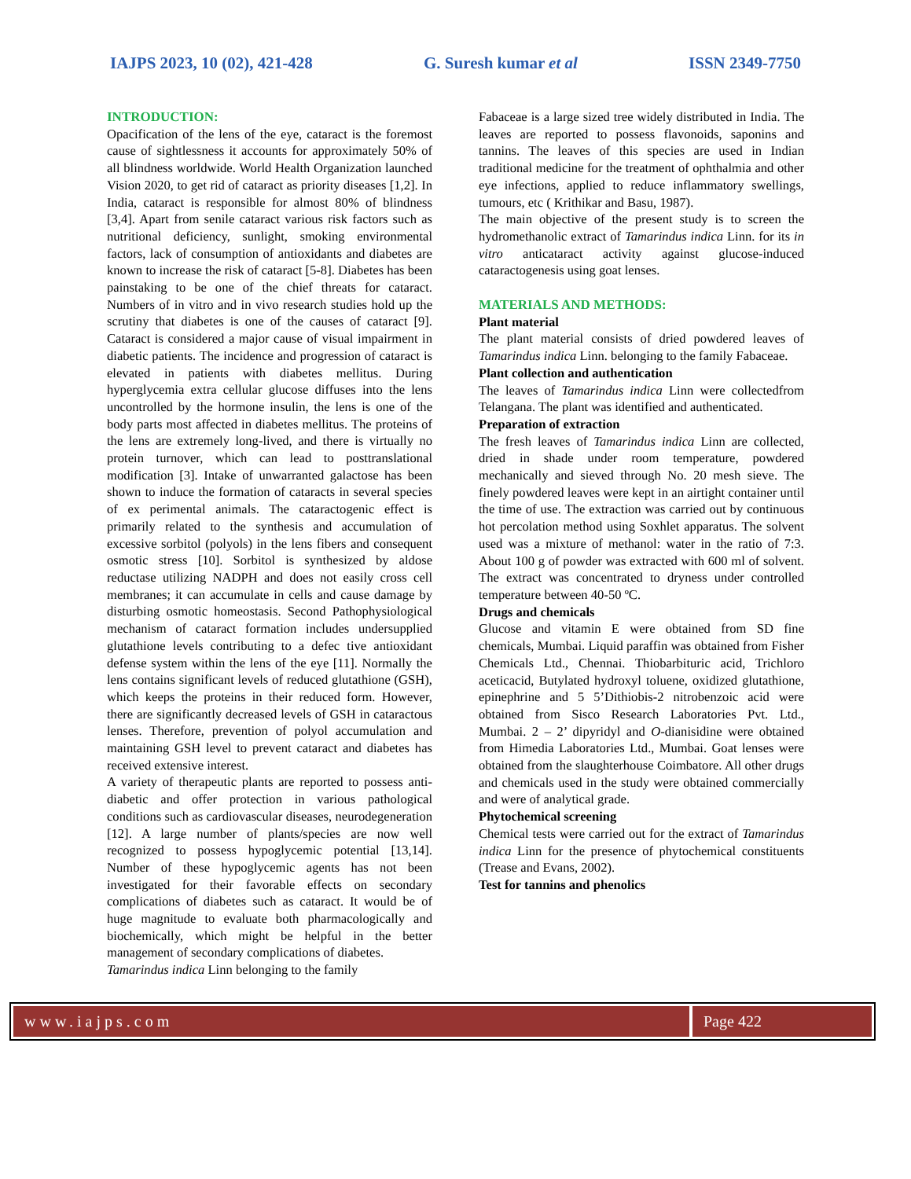IAJPS 2023, 10 (02), 421-428 G. Suresh kumar et al ISSN 2349-7750
INTRODUCTION:
Opacification of the lens of the eye, cataract is the foremost cause of sightlessness it accounts for approximately 50% of all blindness worldwide. World Health Organization launched Vision 2020, to get rid of cataract as priority diseases [1,2]. In India, cataract is responsible for almost 80% of blindness [3,4]. Apart from senile cataract various risk factors such as nutritional deficiency, sunlight, smoking environmental factors, lack of consumption of antioxidants and diabetes are known to increase the risk of cataract [5-8]. Diabetes has been painstaking to be one of the chief threats for cataract. Numbers of in vitro and in vivo research studies hold up the scrutiny that diabetes is one of the causes of cataract [9]. Cataract is considered a major cause of visual impairment in diabetic patients. The incidence and progression of cataract is elevated in patients with diabetes mellitus. During hyperglycemia extra cellular glucose diffuses into the lens uncontrolled by the hormone insulin, the lens is one of the body parts most affected in diabetes mellitus. The proteins of the lens are extremely long-lived, and there is virtually no protein turnover, which can lead to posttranslational modification [3]. Intake of unwarranted galactose has been shown to induce the formation of cataracts in several species of ex perimental animals. The cataractogenic effect is primarily related to the synthesis and accumulation of excessive sorbitol (polyols) in the lens fibers and consequent osmotic stress [10]. Sorbitol is synthesized by aldose reductase utilizing NADPH and does not easily cross cell membranes; it can accumulate in cells and cause damage by disturbing osmotic homeostasis. Second Pathophysiological mechanism of cataract formation includes undersupplied glutathione levels contributing to a defec tive antioxidant defense system within the lens of the eye [11]. Normally the lens contains significant levels of reduced glutathione (GSH), which keeps the proteins in their reduced form. However, there are significantly decreased levels of GSH in cataractous lenses. Therefore, prevention of polyol accumulation and maintaining GSH level to prevent cataract and diabetes has received extensive interest.
A variety of therapeutic plants are reported to possess anti-diabetic and offer protection in various pathological conditions such as cardiovascular diseases, neurodegeneration [12]. A large number of plants/species are now well recognized to possess hypoglycemic potential [13,14]. Number of these hypoglycemic agents has not been investigated for their favorable effects on secondary complications of diabetes such as cataract. It would be of huge magnitude to evaluate both pharmacologically and biochemically, which might be helpful in the better management of secondary complications of diabetes.
Tamarindus indica Linn belonging to the family
Fabaceae is a large sized tree widely distributed in India. The leaves are reported to possess flavonoids, saponins and tannins. The leaves of this species are used in Indian traditional medicine for the treatment of ophthalmia and other eye infections, applied to reduce inflammatory swellings, tumours, etc ( Krithikar and Basu, 1987).
The main objective of the present study is to screen the hydromethanolic extract of Tamarindus indica Linn. for its in vitro anticataract activity against glucose-induced cataractogenesis using goat lenses.
MATERIALS AND METHODS:
Plant material
The plant material consists of dried powdered leaves of Tamarindus indica Linn. belonging to the family Fabaceae.
Plant collection and authentication
The leaves of Tamarindus indica Linn were collectedfrom Telangana. The plant was identified and authenticated.
Preparation of extraction
The fresh leaves of Tamarindus indica Linn are collected, dried in shade under room temperature, powdered mechanically and sieved through No. 20 mesh sieve. The finely powdered leaves were kept in an airtight container until the time of use. The extraction was carried out by continuous hot percolation method using Soxhlet apparatus. The solvent used was a mixture of methanol: water in the ratio of 7:3. About 100 g of powder was extracted with 600 ml of solvent. The extract was concentrated to dryness under controlled temperature between 40-50 ºC.
Drugs and chemicals
Glucose and vitamin E were obtained from SD fine chemicals, Mumbai. Liquid paraffin was obtained from Fisher Chemicals Ltd., Chennai. Thiobarbituric acid, Trichloro aceticacid, Butylated hydroxyl toluene, oxidized glutathione, epinephrine and 5 5’Dithiobis-2 nitrobenzoic acid were obtained from Sisco Research Laboratories Pvt. Ltd., Mumbai. 2 – 2’ dipyridyl and O-dianisidine were obtained from Himedia Laboratories Ltd., Mumbai. Goat lenses were obtained from the slaughterhouse Coimbatore. All other drugs and chemicals used in the study were obtained commercially and were of analytical grade.
Phytochemical screening
Chemical tests were carried out for the extract of Tamarindus indica Linn for the presence of phytochemical constituents (Trease and Evans, 2002).
Test for tannins and phenolics
www.iajps.com Page 422